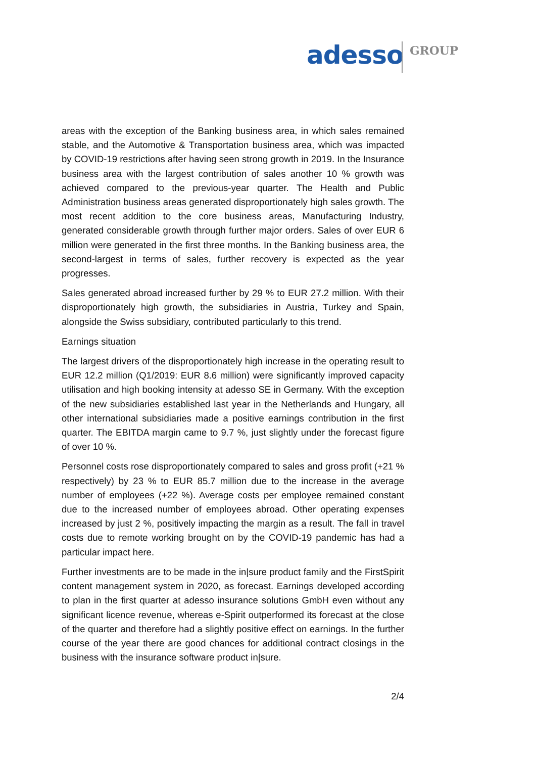adesso GROUP
areas with the exception of the Banking business area, in which sales remained stable, and the Automotive & Transportation business area, which was impacted by COVID-19 restrictions after having seen strong growth in 2019. In the Insurance business area with the largest contribution of sales another 10 % growth was achieved compared to the previous-year quarter. The Health and Public Administration business areas generated disproportionately high sales growth. The most recent addition to the core business areas, Manufacturing Industry, generated considerable growth through further major orders. Sales of over EUR 6 million were generated in the first three months. In the Banking business area, the second-largest in terms of sales, further recovery is expected as the year progresses.
Sales generated abroad increased further by 29 % to EUR 27.2 million. With their disproportionately high growth, the subsidiaries in Austria, Turkey and Spain, alongside the Swiss subsidiary, contributed particularly to this trend.
Earnings situation
The largest drivers of the disproportionately high increase in the operating result to EUR 12.2 million (Q1/2019: EUR 8.6 million) were significantly improved capacity utilisation and high booking intensity at adesso SE in Germany. With the exception of the new subsidiaries established last year in the Netherlands and Hungary, all other international subsidiaries made a positive earnings contribution in the first quarter. The EBITDA margin came to 9.7 %, just slightly under the forecast figure of over 10 %.
Personnel costs rose disproportionately compared to sales and gross profit (+21 % respectively) by 23 % to EUR 85.7 million due to the increase in the average number of employees (+22 %). Average costs per employee remained constant due to the increased number of employees abroad. Other operating expenses increased by just 2 %, positively impacting the margin as a result. The fall in travel costs due to remote working brought on by the COVID-19 pandemic has had a particular impact here.
Further investments are to be made in the in|sure product family and the FirstSpirit content management system in 2020, as forecast. Earnings developed according to plan in the first quarter at adesso insurance solutions GmbH even without any significant licence revenue, whereas e-Spirit outperformed its forecast at the close of the quarter and therefore had a slightly positive effect on earnings. In the further course of the year there are good chances for additional contract closings in the business with the insurance software product in|sure.
2/4